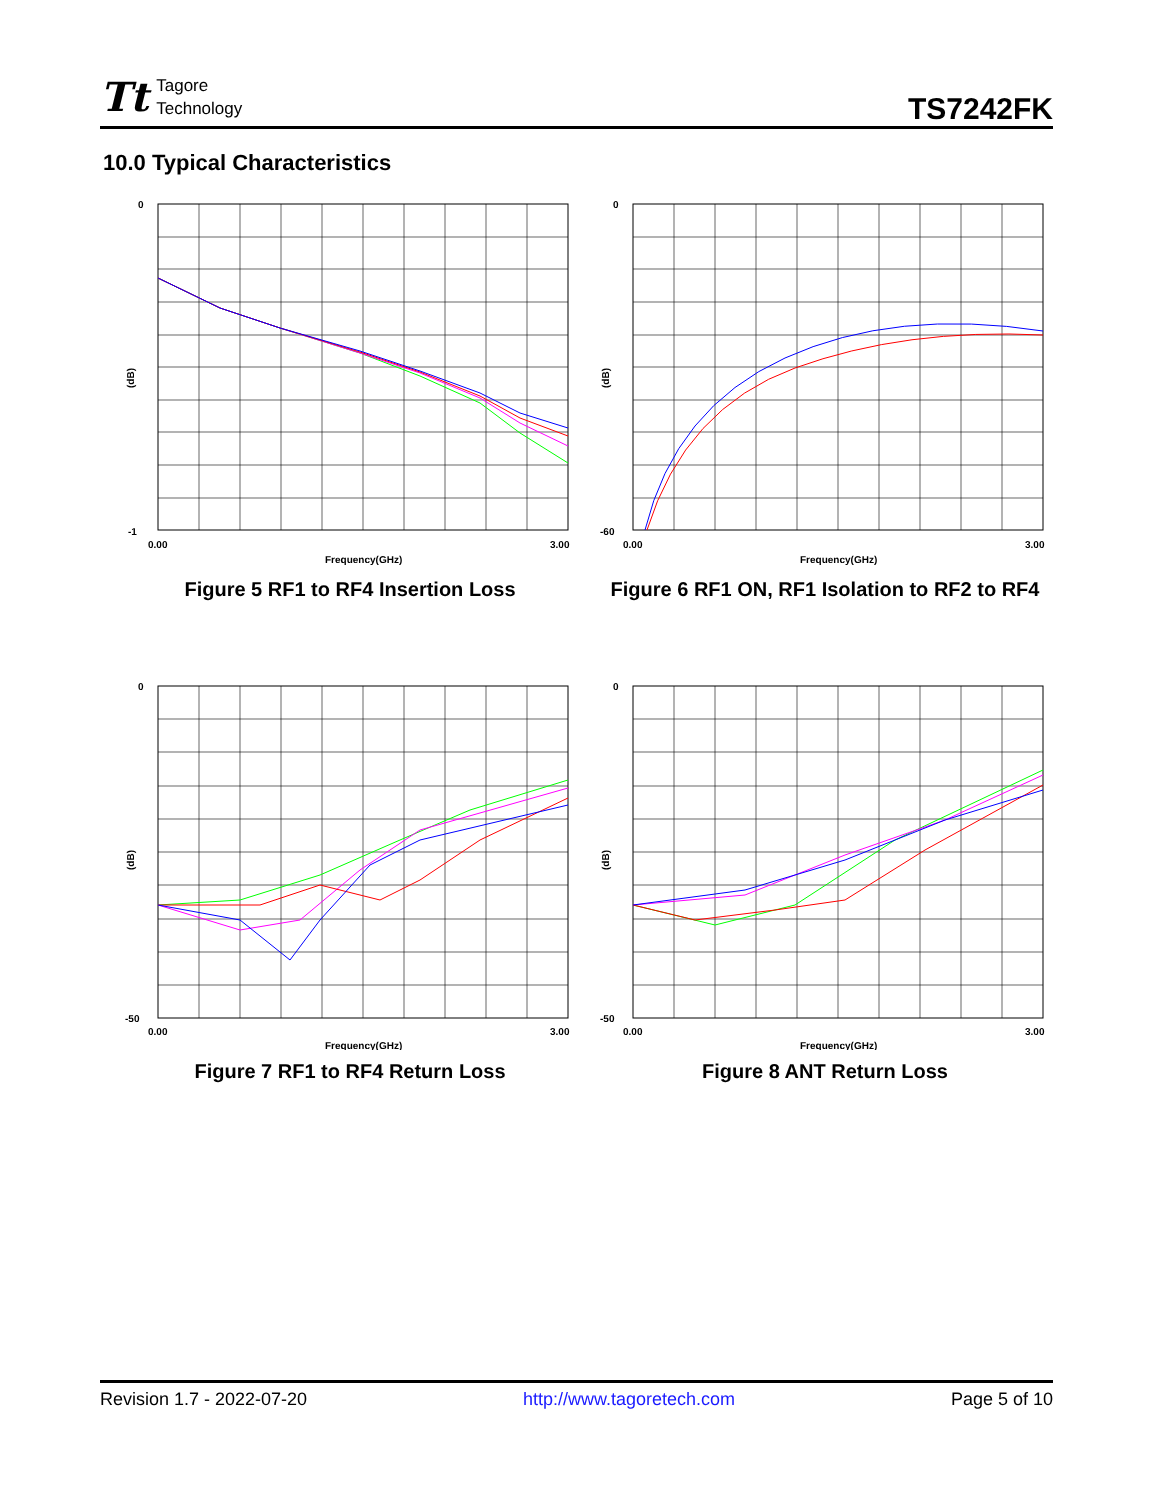Tt Tagore
Technology
TS7242FK
10.0 Typical Characteristics
(dB)
0
-1
0.00
3.00
Frequency(GHz)
Figure 5 RF1 to RF4 Insertion Loss
(dB)
0
-60
0.00
3.00
Frequency(GHz)
Figure 6 RF1 ON, RF1 Isolation to RF2 to RF4
(dB)
0
-50
0.00
3.00
Frequency(GHz)
Figure 7 RF1 to RF4 Return Loss
(dB)
0
-50
0.00
3.00
Frequency(GHz)
Figure 8 ANT Return Loss
Revision 1.7 - 2022-07-20 http://www.tagoretech.com Page 5 of 10